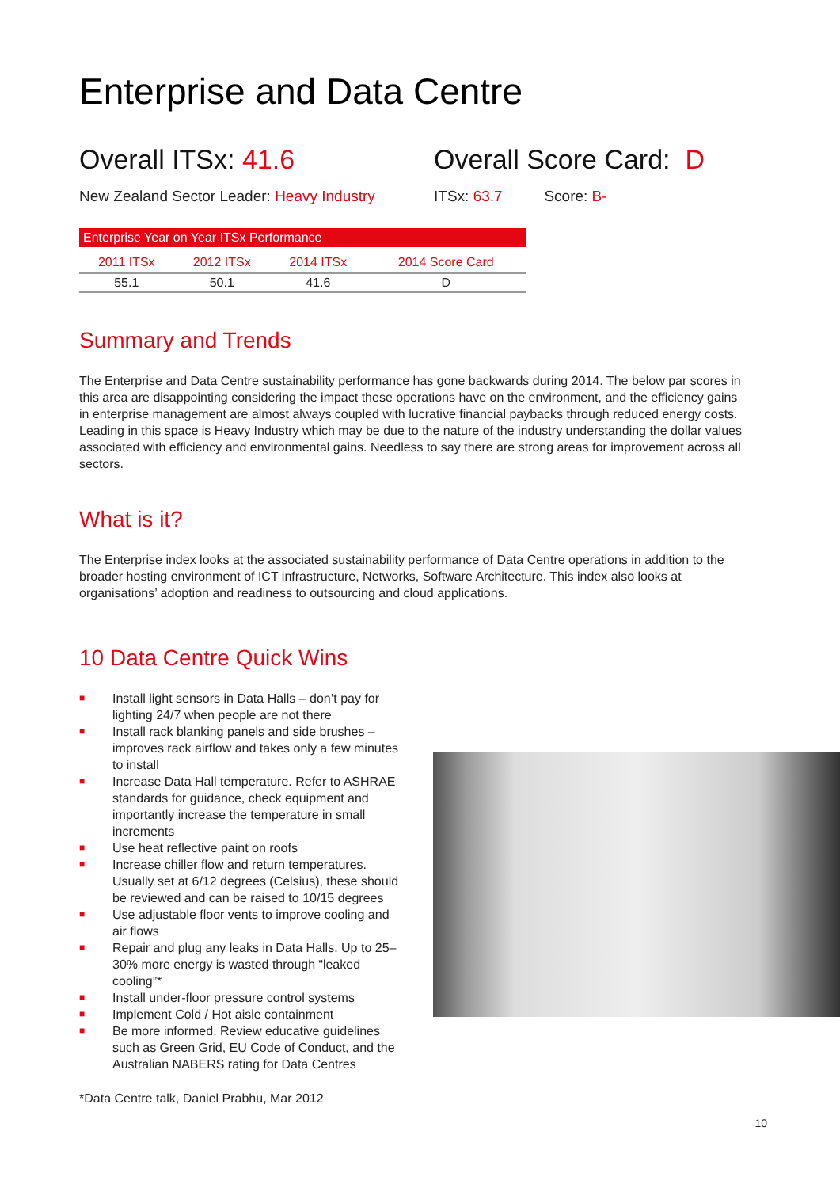Enterprise and Data Centre
Overall ITSx: 41.6
New Zealand Sector Leader: Heavy Industry
Overall Score Card: D
ITSx: 63.7 Score: B-
| Enterprise Year on Year ITSx Performance | | | |
| --- | --- | --- | --- |
| 2011 ITSx | 2012 ITSx | 2014 ITSx | 2014 Score Card |
| 55.1 | 50.1 | 41.6 | D |
Summary and Trends
The Enterprise and Data Centre sustainability performance has gone backwards during 2014. The below par scores in this area are disappointing considering the impact these operations have on the environment, and the efficiency gains in enterprise management are almost always coupled with lucrative financial paybacks through reduced energy costs. Leading in this space is Heavy Industry which may be due to the nature of the industry understanding the dollar values associated with efficiency and environmental gains. Needless to say there are strong areas for improvement across all sectors.
What is it?
The Enterprise index looks at the associated sustainability performance of Data Centre operations in addition to the broader hosting environment of ICT infrastructure, Networks, Software Architecture. This index also looks at organisations’ adoption and readiness to outsourcing and cloud applications.
10 Data Centre Quick Wins
■ Install light sensors in Data Halls – don’t pay for lighting 24/7 when people are not there
■ Install rack blanking panels and side brushes – improves rack airflow and takes only a few minutes to install
■ Increase Data Hall temperature. Refer to ASHRAE standards for guidance, check equipment and importantly increase the temperature in small increments
■ Use heat reflective paint on roofs
■ Increase chiller flow and return temperatures. Usually set at 6/12 degrees (Celsius), these should be reviewed and can be raised to 10/15 degrees
■ Use adjustable floor vents to improve cooling and air flows
■ Repair and plug any leaks in Data Halls. Up to 25–30% more energy is wasted through “leaked cooling”*
■ Install under-floor pressure control systems
■ Implement Cold / Hot aisle containment
■ Be more informed. Review educative guidelines such as Green Grid, EU Code of Conduct, and the Australian NABERS rating for Data Centres
*Data Centre talk, Daniel Prabhu, Mar 2012
10